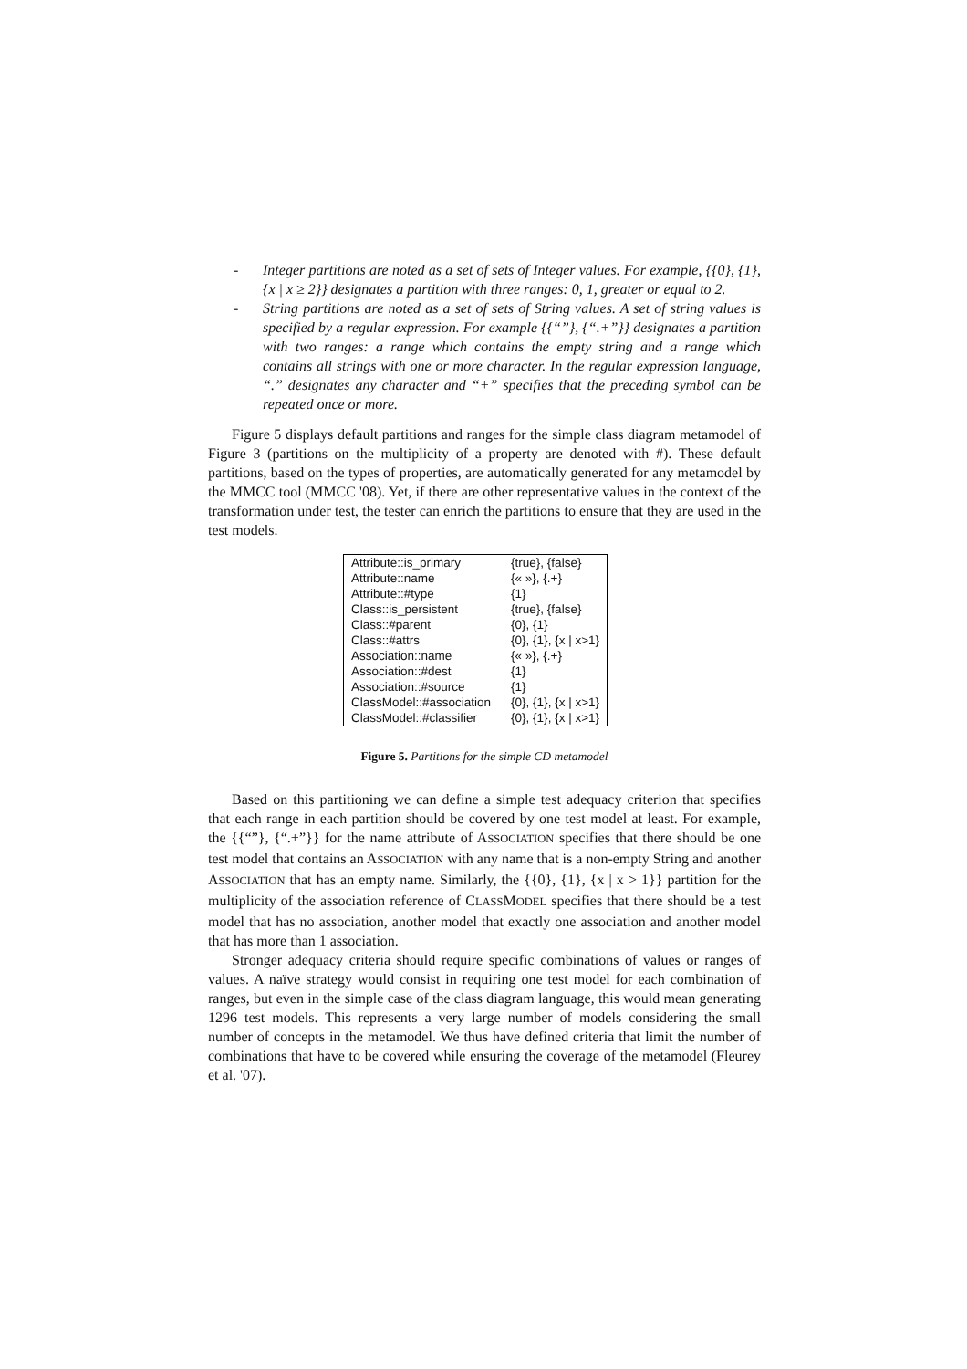- Integer partitions are noted as a set of sets of Integer values. For example, {{0}, {1}, {x | x ≥ 2}} designates a partition with three ranges: 0, 1, greater or equal to 2.
- String partitions are noted as a set of sets of String values. A set of string values is specified by a regular expression. For example {{“”}, {“.+”}} designates a partition with two ranges: a range which contains the empty string and a range which contains all strings with one or more character. In the regular expression language, “.” designates any character and “+” specifies that the preceding symbol can be repeated once or more.
Figure 5 displays default partitions and ranges for the simple class diagram metamodel of Figure 3 (partitions on the multiplicity of a property are denoted with #). These default partitions, based on the types of properties, are automatically generated for any metamodel by the MMCC tool (MMCC '08). Yet, if there are other representative values in the context of the transformation under test, the tester can enrich the partitions to ensure that they are used in the test models.
| Attribute::is_primary | {true}, {false} |
| Attribute::name | {« »}, {.+} |
| Attribute::#type | {1} |
| Class::is_persistent | {true}, {false} |
| Class::#parent | {0}, {1} |
| Class::#attrs | {0}, {1}, {x / x>1} |
| Association::name | {« »}, {.+} |
| Association::#dest | {1} |
| Association::#source | {1} |
| ClassModel::#association | {0}, {1}, {x / x>1} |
| ClassModel::#classifier | {0}, {1}, {x / x>1} |
Figure 5. Partitions for the simple CD metamodel
Based on this partitioning we can define a simple test adequacy criterion that specifies that each range in each partition should be covered by one test model at least. For example, the {{“”}, {“.+”}} for the name attribute of ASSOCIATION specifies that there should be one test model that contains an ASSOCIATION with any name that is a non-empty String and another ASSOCIATION that has an empty name. Similarly, the {{0}, {1}, {x | x > 1}} partition for the multiplicity of the association reference of CLASSMODEL specifies that there should be a test model that has no association, another model that exactly one association and another model that has more than 1 association.
Stronger adequacy criteria should require specific combinations of values or ranges of values. A naïve strategy would consist in requiring one test model for each combination of ranges, but even in the simple case of the class diagram language, this would mean generating 1296 test models. This represents a very large number of models considering the small number of concepts in the metamodel. We thus have defined criteria that limit the number of combinations that have to be covered while ensuring the coverage of the metamodel (Fleurey et al. '07).